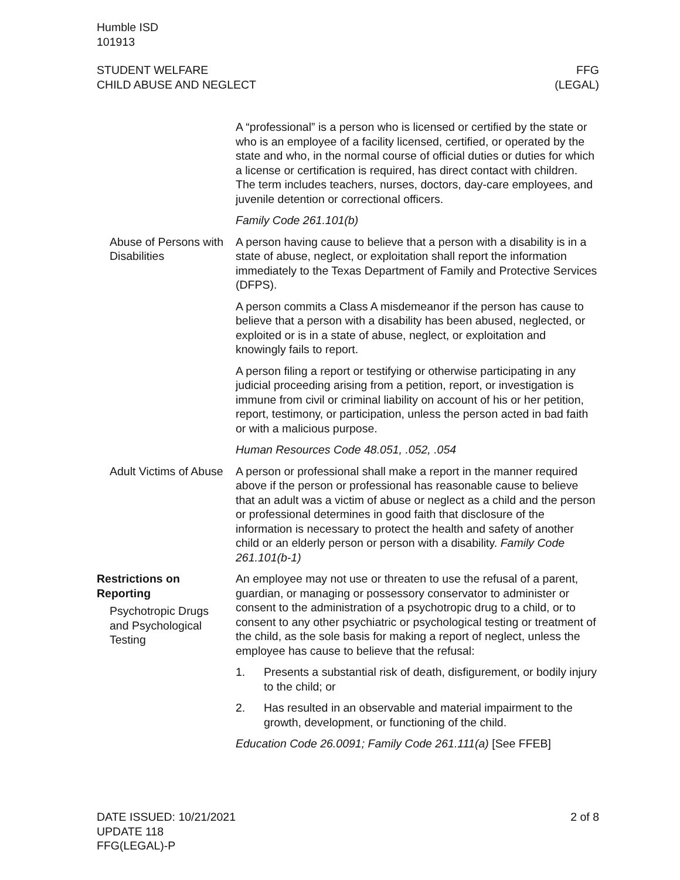Humble ISD
101913
STUDENT WELFARE
CHILD ABUSE AND NEGLECT
FFG
(LEGAL)
A “professional” is a person who is licensed or certified by the state or who is an employee of a facility licensed, certified, or operated by the state and who, in the normal course of official duties or duties for which a license or certification is required, has direct contact with children. The term includes teachers, nurses, doctors, day-care employees, and juvenile detention or correctional officers.
Family Code 261.101(b)
Abuse of Persons with Disabilities
A person having cause to believe that a person with a disability is in a state of abuse, neglect, or exploitation shall report the information immediately to the Texas Department of Family and Protective Services (DFPS).
A person commits a Class A misdemeanor if the person has cause to believe that a person with a disability has been abused, neglected, or exploited or is in a state of abuse, neglect, or exploitation and knowingly fails to report.
A person filing a report or testifying or otherwise participating in any judicial proceeding arising from a petition, report, or investigation is immune from civil or criminal liability on account of his or her petition, report, testimony, or participation, unless the person acted in bad faith or with a malicious purpose.
Human Resources Code 48.051, .052, .054
Adult Victims of Abuse
A person or professional shall make a report in the manner required above if the person or professional has reasonable cause to believe that an adult was a victim of abuse or neglect as a child and the person or professional determines in good faith that disclosure of the information is necessary to protect the health and safety of another child or an elderly person or person with a disability. Family Code 261.101(b-1)
Restrictions on Reporting
Psychotropic Drugs and Psychological Testing
An employee may not use or threaten to use the refusal of a parent, guardian, or managing or possessory conservator to administer or consent to the administration of a psychotropic drug to a child, or to consent to any other psychiatric or psychological testing or treatment of the child, as the sole basis for making a report of neglect, unless the employee has cause to believe that the refusal:
1. Presents a substantial risk of death, disfigurement, or bodily injury to the child; or
2. Has resulted in an observable and material impairment to the growth, development, or functioning of the child.
Education Code 26.0091; Family Code 261.111(a) [See FFEB]
DATE ISSUED: 10/21/2021
UPDATE 118
FFG(LEGAL)-P
2 of 8